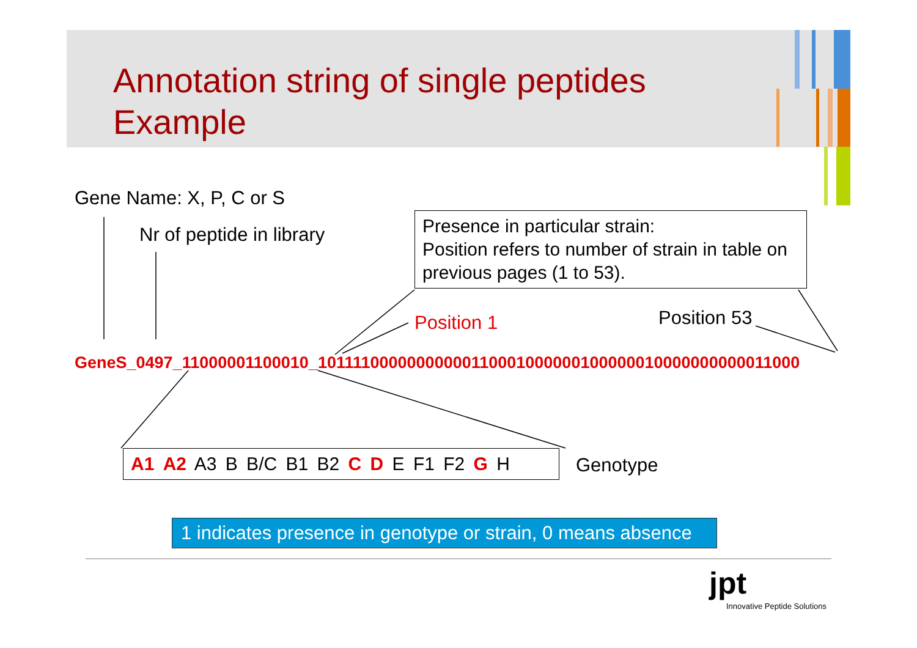Annotation string of single peptides
Example
Gene Name: X, P, C or S
Nr of peptide in library
Presence in particular strain:
Position refers to number of strain in table on previous pages (1 to 53).
Position 1 Position 53
GeneS_0497_11000001100010_10111100000000000110001000000100000010000000000011000
A1 A2 A3 B B/C B1 B2 C D E F1 F2 G H Genotype
1 indicates presence in genotype or strain, 0 means absence
jpt
Innovative Peptide Solutions